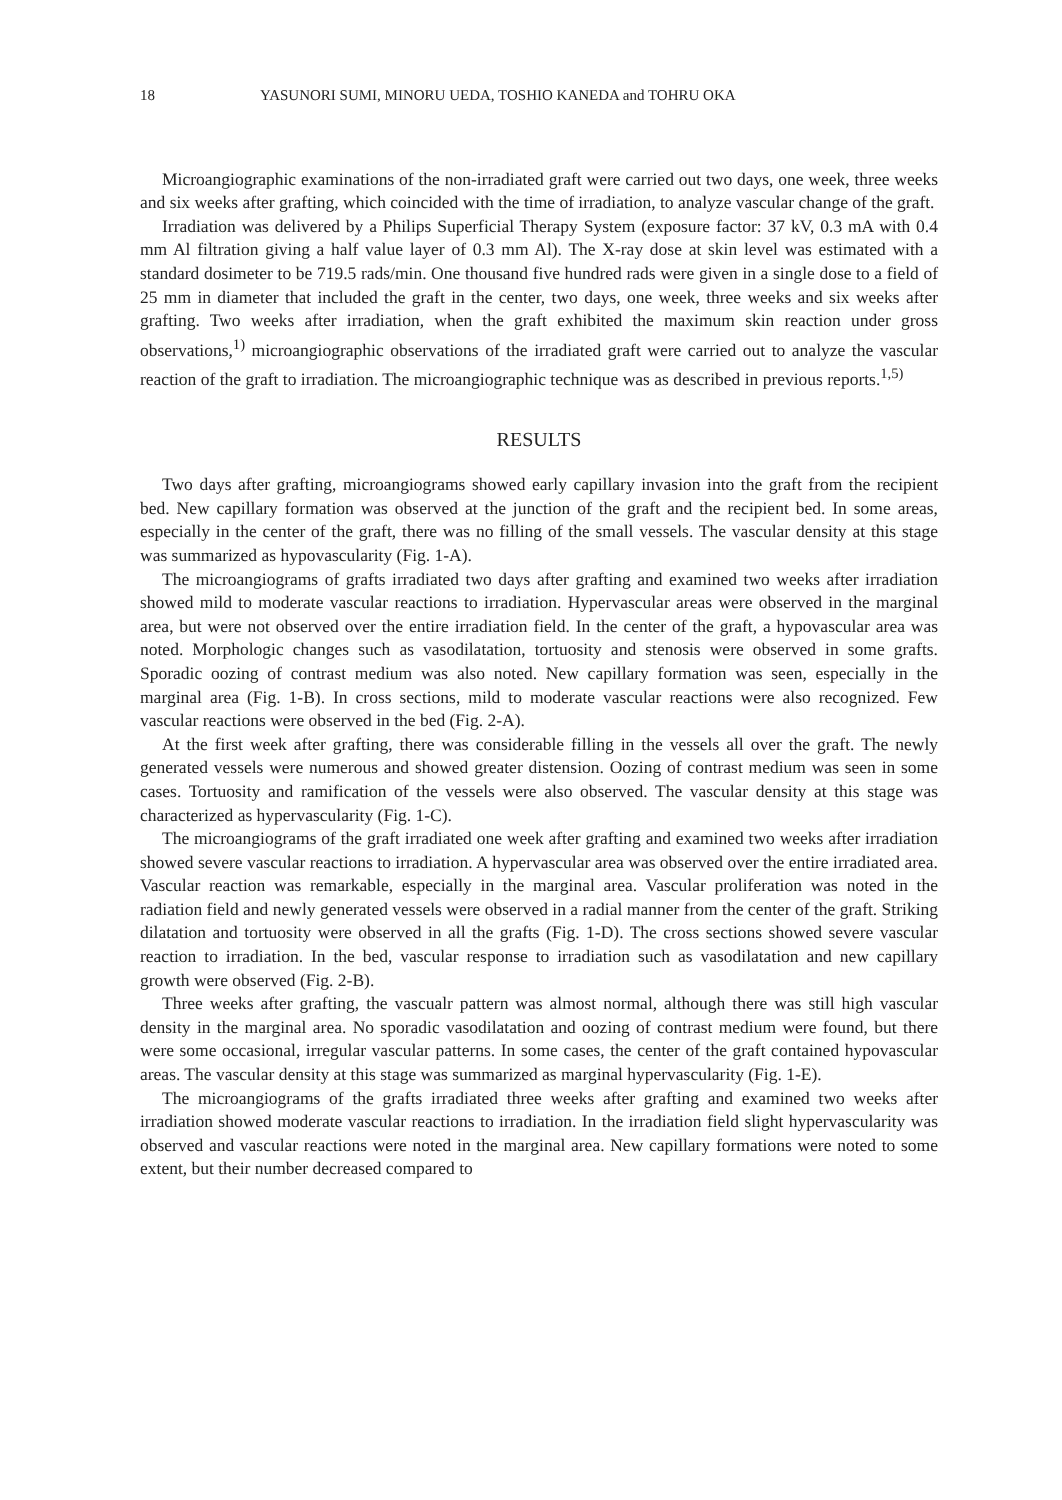18 YASUNORI SUMI, MINORU UEDA, TOSHIO KANEDA and TOHRU OKA
Microangiographic examinations of the non-irradiated graft were carried out two days, one week, three weeks and six weeks after grafting, which coincided with the time of irradiation, to analyze vascular change of the graft.
Irradiation was delivered by a Philips Superficial Therapy System (exposure factor: 37 kV, 0.3 mA with 0.4 mm Al filtration giving a half value layer of 0.3 mm Al). The X-ray dose at skin level was estimated with a standard dosimeter to be 719.5 rads/min. One thousand five hundred rads were given in a single dose to a field of 25 mm in diameter that included the graft in the center, two days, one week, three weeks and six weeks after grafting. Two weeks after irradiation, when the graft exhibited the maximum skin reaction under gross observations,<sup>1)</sup> microangiographic observations of the irradiated graft were carried out to analyze the vascular reaction of the graft to irradiation. The microangiographic technique was as described in previous reports.<sup>1,5)</sup>
RESULTS
Two days after grafting, microangiograms showed early capillary invasion into the graft from the recipient bed. New capillary formation was observed at the junction of the graft and the recipient bed. In some areas, especially in the center of the graft, there was no filling of the small vessels. The vascular density at this stage was summarized as hypovascularity (Fig. 1-A).
The microangiograms of grafts irradiated two days after grafting and examined two weeks after irradiation showed mild to moderate vascular reactions to irradiation. Hypervascular areas were observed in the marginal area, but were not observed over the entire irradiation field. In the center of the graft, a hypovascular area was noted. Morphologic changes such as vasodilatation, tortuosity and stenosis were observed in some grafts. Sporadic oozing of contrast medium was also noted. New capillary formation was seen, especially in the marginal area (Fig. 1-B). In cross sections, mild to moderate vascular reactions were also recognized. Few vascular reactions were observed in the bed (Fig. 2-A).
At the first week after grafting, there was considerable filling in the vessels all over the graft. The newly generated vessels were numerous and showed greater distension. Oozing of contrast medium was seen in some cases. Tortuosity and ramification of the vessels were also observed. The vascular density at this stage was characterized as hypervascularity (Fig. 1-C).
The microangiograms of the graft irradiated one week after grafting and examined two weeks after irradiation showed severe vascular reactions to irradiation. A hypervascular area was observed over the entire irradiated area. Vascular reaction was remarkable, especially in the marginal area. Vascular proliferation was noted in the radiation field and newly generated vessels were observed in a radial manner from the center of the graft. Striking dilatation and tortuosity were observed in all the grafts (Fig. 1-D). The cross sections showed severe vascular reaction to irradiation. In the bed, vascular response to irradiation such as vasodilatation and new capillary growth were observed (Fig. 2-B).
Three weeks after grafting, the vascualr pattern was almost normal, although there was still high vascular density in the marginal area. No sporadic vasodilatation and oozing of contrast medium were found, but there were some occasional, irregular vascular patterns. In some cases, the center of the graft contained hypovascular areas. The vascular density at this stage was summarized as marginal hypervascularity (Fig. 1-E).
The microangiograms of the grafts irradiated three weeks after grafting and examined two weeks after irradiation showed moderate vascular reactions to irradiation. In the irradiation field slight hypervascularity was observed and vascular reactions were noted in the marginal area. New capillary formations were noted to some extent, but their number decreased compared to